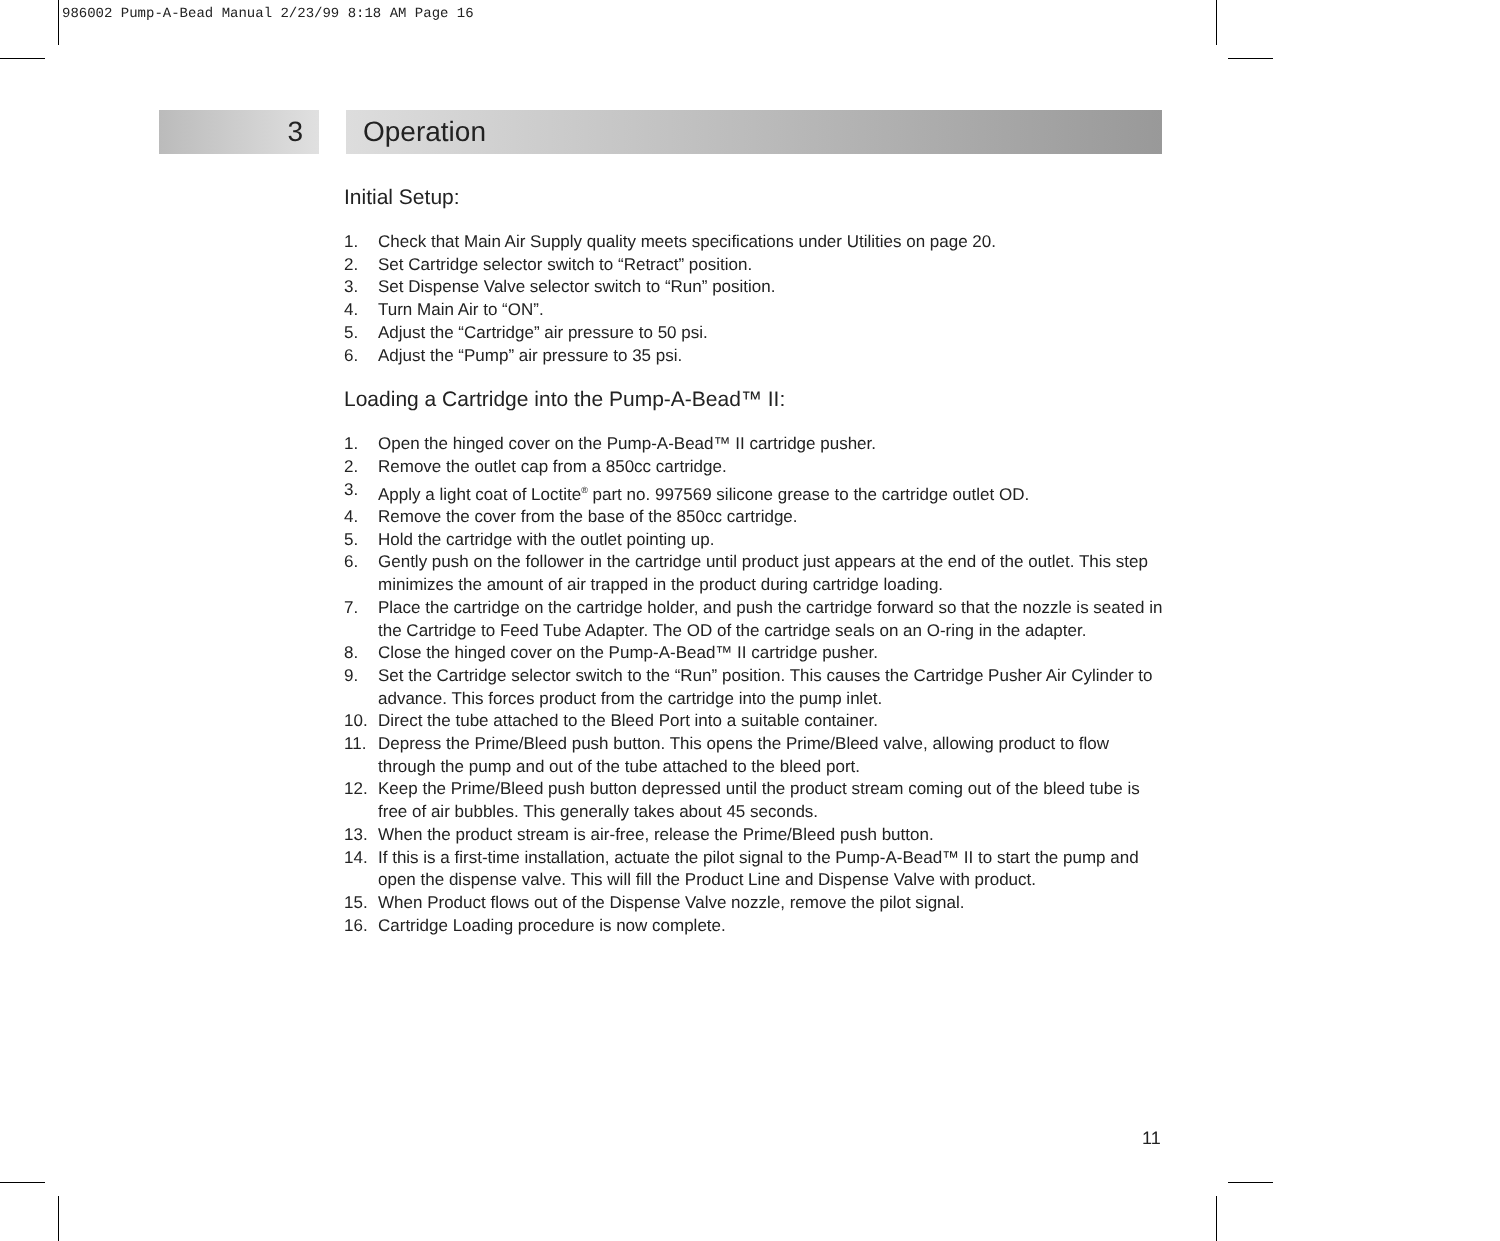986002 Pump-A-Bead Manual 2/23/99 8:18 AM Page 16
3 Operation
Initial Setup:
1. Check that Main Air Supply quality meets specifications under Utilities on page 20.
2. Set Cartridge selector switch to “Retract” position.
3. Set Dispense Valve selector switch to “Run” position.
4. Turn Main Air to “ON”.
5. Adjust the “Cartridge” air pressure to 50 psi.
6. Adjust the “Pump” air pressure to 35 psi.
Loading a Cartridge into the Pump-A-Bead™ II:
1. Open the hinged cover on the Pump-A-Bead™ II cartridge pusher.
2. Remove the outlet cap from a 850cc cartridge.
3. Apply a light coat of Loctite<sup>®</sup> part no. 997569 silicone grease to the cartridge outlet OD.
4. Remove the cover from the base of the 850cc cartridge.
5. Hold the cartridge with the outlet pointing up.
6. Gently push on the follower in the cartridge until product just appears at the end of the outlet. This step minimizes the amount of air trapped in the product during cartridge loading.
7. Place the cartridge on the cartridge holder, and push the cartridge forward so that the nozzle is seated in the Cartridge to Feed Tube Adapter. The OD of the cartridge seals on an O-ring in the adapter.
8. Close the hinged cover on the Pump-A-Bead™ II cartridge pusher.
9. Set the Cartridge selector switch to the “Run” position. This causes the Cartridge Pusher Air Cylinder to advance. This forces product from the cartridge into the pump inlet.
10. Direct the tube attached to the Bleed Port into a suitable container.
11. Depress the Prime/Bleed push button. This opens the Prime/Bleed valve, allowing product to flow through the pump and out of the tube attached to the bleed port.
12. Keep the Prime/Bleed push button depressed until the product stream coming out of the bleed tube is free of air bubbles. This generally takes about 45 seconds.
13. When the product stream is air-free, release the Prime/Bleed push button.
14. If this is a first-time installation, actuate the pilot signal to the Pump-A-Bead™ II to start the pump and open the dispense valve. This will fill the Product Line and Dispense Valve with product.
15. When Product flows out of the Dispense Valve nozzle, remove the pilot signal.
16. Cartridge Loading procedure is now complete.
11